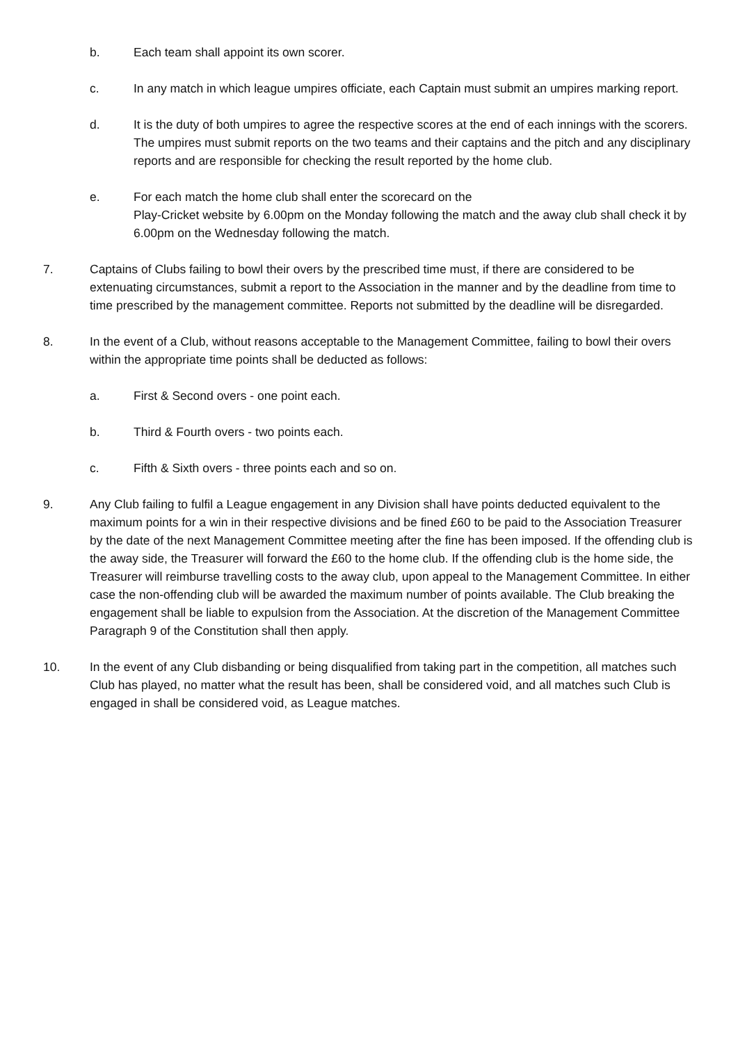b. Each team shall appoint its own scorer.
c. In any match in which league umpires officiate, each Captain must submit an umpires marking report.
d. It is the duty of both umpires to agree the respective scores at the end of each innings with the scorers. The umpires must submit reports on the two teams and their captains and the pitch and any disciplinary reports and are responsible for checking the result reported by the home club.
e. For each match the home club shall enter the scorecard on the
Play-Cricket website by 6.00pm on the Monday following the match and the away club shall check it by 6.00pm on the Wednesday following the match.
7. Captains of Clubs failing to bowl their overs by the prescribed time must, if there are considered to be extenuating circumstances, submit a report to the Association in the manner and by the deadline from time to time prescribed by the management committee. Reports not submitted by the deadline will be disregarded.
8. In the event of a Club, without reasons acceptable to the Management Committee, failing to bowl their overs within the appropriate time points shall be deducted as follows:
a. First & Second overs - one point each.
b. Third & Fourth overs - two points each.
c. Fifth & Sixth overs - three points each and so on.
9. Any Club failing to fulfil a League engagement in any Division shall have points deducted equivalent to the maximum points for a win in their respective divisions and be fined £60 to be paid to the Association Treasurer by the date of the next Management Committee meeting after the fine has been imposed. If the offending club is the away side, the Treasurer will forward the £60 to the home club. If the offending club is the home side, the Treasurer will reimburse travelling costs to the away club, upon appeal to the Management Committee. In either case the non-offending club will be awarded the maximum number of points available. The Club breaking the engagement shall be liable to expulsion from the Association. At the discretion of the Management Committee Paragraph 9 of the Constitution shall then apply.
10. In the event of any Club disbanding or being disqualified from taking part in the competition, all matches such Club has played, no matter what the result has been, shall be considered void, and all matches such Club is engaged in shall be considered void, as League matches.